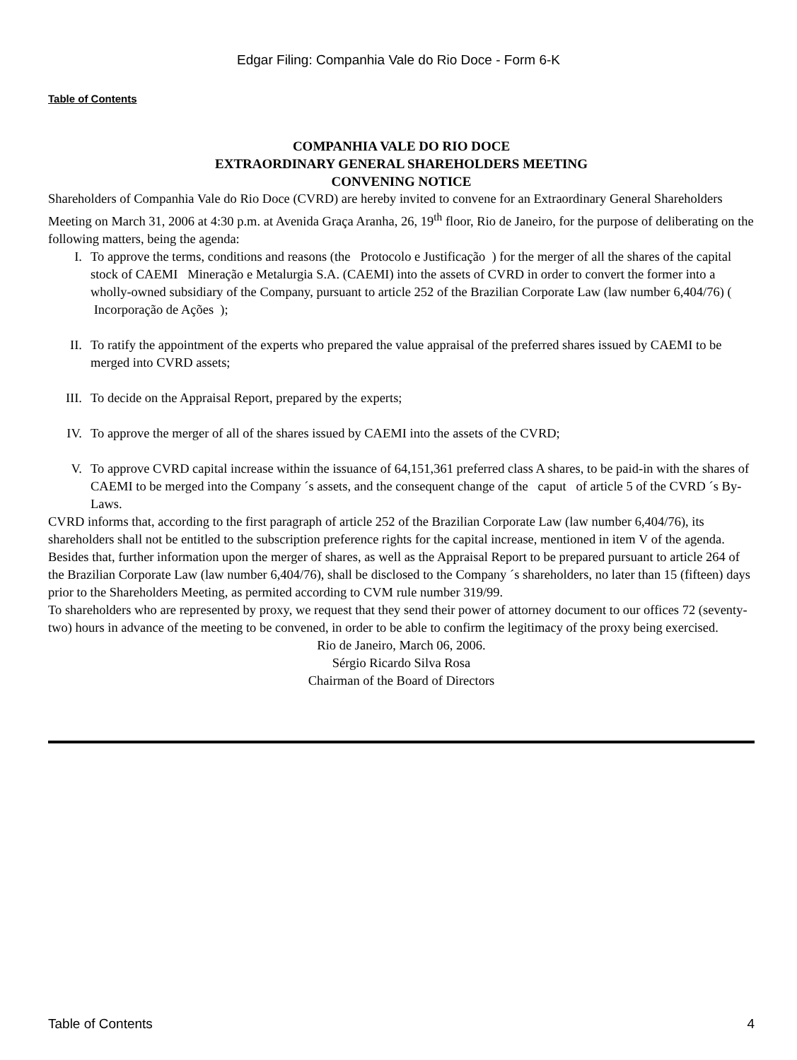Edgar Filing: Companhia Vale do Rio Doce - Form 6-K
Table of Contents
COMPANHIA VALE DO RIO DOCE
EXTRAORDINARY GENERAL SHAREHOLDERS MEETING
CONVENING NOTICE
Shareholders of Companhia Vale do Rio Doce (CVRD) are hereby invited to convene for an Extraordinary General Shareholders Meeting on March 31, 2006 at 4:30 p.m. at Avenida Graça Aranha, 26, 19<sup>th</sup> floor, Rio de Janeiro, for the purpose of deliberating on the following matters, being the agenda:
I. To approve the terms, conditions and reasons (the Protocolo e Justificação ) for the merger of all the shares of the capital stock of CAEMI Mineração e Metalurgia S.A. (CAEMI) into the assets of CVRD in order to convert the former into a wholly-owned subsidiary of the Company, pursuant to article 252 of the Brazilian Corporate Law (law number 6,404/76) ( Incorporação de Ações );
II. To ratify the appointment of the experts who prepared the value appraisal of the preferred shares issued by CAEMI to be merged into CVRD assets;
III. To decide on the Appraisal Report, prepared by the experts;
IV. To approve the merger of all of the shares issued by CAEMI into the assets of the CVRD;
V. To approve CVRD capital increase within the issuance of 64,151,361 preferred class A shares, to be paid-in with the shares of CAEMI to be merged into the Company ´s assets, and the consequent change of the caput of article 5 of the CVRD ´s By-Laws.
CVRD informs that, according to the first paragraph of article 252 of the Brazilian Corporate Law (law number 6,404/76), its shareholders shall not be entitled to the subscription preference rights for the capital increase, mentioned in item V of the agenda. Besides that, further information upon the merger of shares, as well as the Appraisal Report to be prepared pursuant to article 264 of the Brazilian Corporate Law (law number 6,404/76), shall be disclosed to the Company ´s shareholders, no later than 15 (fifteen) days prior to the Shareholders Meeting, as permited according to CVM rule number 319/99.
To shareholders who are represented by proxy, we request that they send their power of attorney document to our offices 72 (seventy-two) hours in advance of the meeting to be convened, in order to be able to confirm the legitimacy of the proxy being exercised.
Rio de Janeiro, March 06, 2006.
Sérgio Ricardo Silva Rosa
Chairman of the Board of Directors
Table of Contents 4